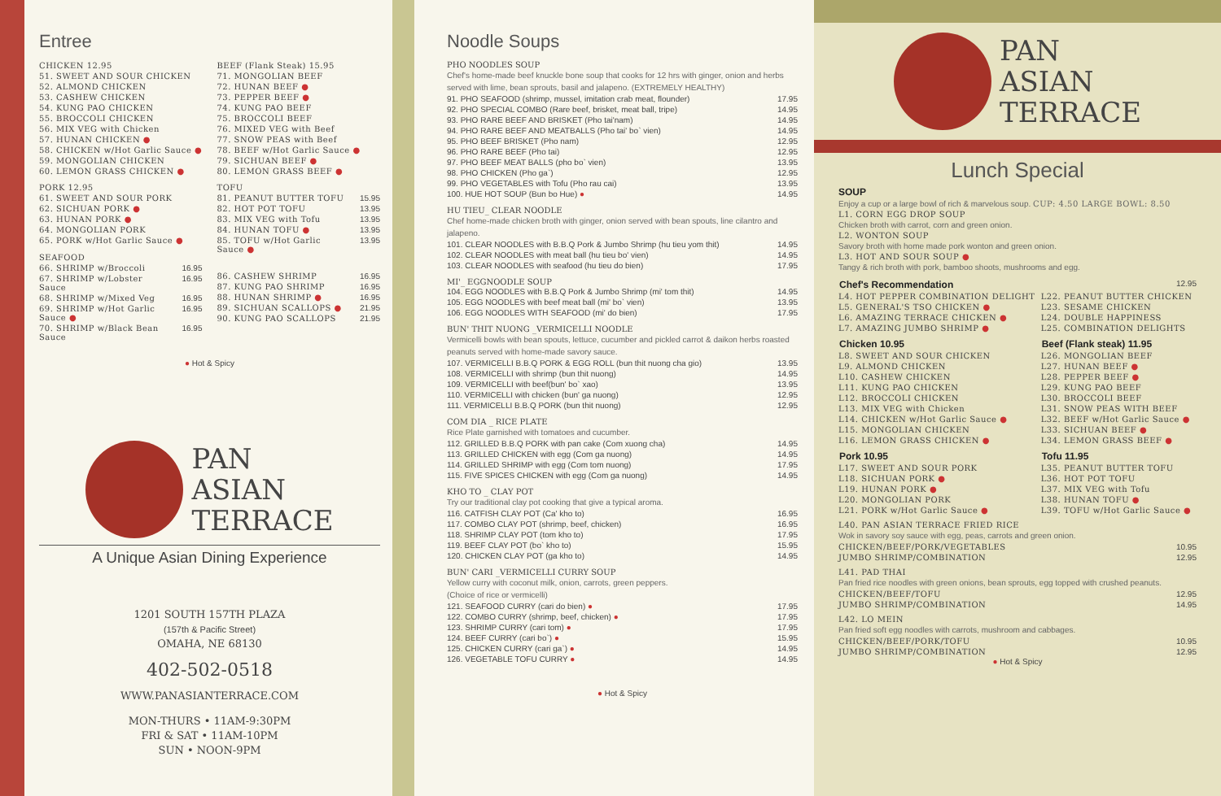Entree
| CHICKEN 12.95 |
| 51. SWEET AND SOUR CHICKEN |
| 52. ALMOND CHICKEN |
| 53. CASHEW CHICKEN |
| 54. KUNG PAO CHICKEN |
| 55. BROCCOLI CHICKEN |
| 56. MIX VEG with Chicken |
| 57. HUNAN CHICKEN ● |
| 58. CHICKEN w/Hot Garlic Sauce ● |
| 59. MONGOLIAN CHICKEN |
| 60. LEMON GRASS CHICKEN ● |
| PORK 12.95 |
| 61. SWEET AND SOUR PORK |
| 62. SICHUAN PORK ● |
| 63. HUNAN PORK ● |
| 64. MONGOLIAN PORK |
| 65. PORK w/Hot Garlic Sauce ● |
| SEAFOOD | |
| 66. SHRIMP w/Broccoli | 16.95 |
| 67. SHRIMP w/Lobster Sauce | 16.95 |
| 68. SHRIMP w/Mixed Veg | 16.95 |
| 69. SHRIMP w/Hot Garlic Sauce ● | 16.95 |
| 70. SHRIMP w/Black Bean Sauce | 16.95 |
| BEEF (Flank Steak) 15.95 | |
| 71. MONGOLIAN BEEF | |
| 72. HUNAN BEEF ● | |
| 73. PEPPER BEEF ● | |
| 74. KUNG PAO BEEF | |
| 75. BROCCOLI BEEF | |
| 76. MIXED VEG with Beef | |
| 77. SNOW PEAS with Beef | |
| 78. BEEF w/Hot Garlic Sauce ● | |
| 79. SICHUAN BEEF ● | |
| 80. LEMON GRASS BEEF ● | |
| TOFU | |
| 81. PEANUT BUTTER TOFU | 15.95 |
| 82. HOT POT TOFU | 13.95 |
| 83. MIX VEG with Tofu | 13.95 |
| 84. HUNAN TOFU ● | 13.95 |
| 85. TOFU w/Hot Garlic Sauce ● | 13.95 |
| 86. CASHEW SHRIMP | 16.95 |
| 87. KUNG PAO SHRIMP | 16.95 |
| 88. HUNAN SHRIMP ● | 16.95 |
| 89. SICHUAN SCALLOPS ● | 21.95 |
| 90. KUNG PAO SCALLOPS | 21.95 |
● Hot & Spicy
PAN
ASIAN
TERRACE
A Unique Asian Dining Experience
1201 SOUTH 157TH PLAZA
(157th & Pacific Street)
OMAHA, NE 68130
402-502-0518
WWW.PANASIANTERRACE.COM
MON-THURS • 11AM-9:30PM
FRI & SAT • 11AM-10PM
SUN • NOON-9PM
Noodle Soups
PHO NOODLES SOUP
Chef's home-made beef knuckle bone soup that cooks for 12 hrs with ginger, onion and herbs served with lime, bean sprouts, basil and jalapeno. (EXTREMELY HEALTHY)
| 91. PHO SEAFOOD (shrimp, mussel, imitation crab meat, flounder) | 17.95 |
| 92. PHO SPECIAL COMBO (Rare beef, brisket, meat ball, tripe) | 14.95 |
| 93. PHO RARE BEEF AND BRISKET (Pho tai'nam) | 14.95 |
| 94. PHO RARE BEEF AND MEATBALLS (Pho tai' bo` vien) | 14.95 |
| 95. PHO BEEF BRISKET (Pho nam) | 12.95 |
| 96. PHO RARE BEEF (Pho tai) | 12.95 |
| 97. PHO BEEF MEAT BALLS (pho bo` vien) | 13.95 |
| 98. PHO CHICKEN (Pho ga`) | 12.95 |
| 99. PHO VEGETABLES with Tofu (Pho rau cai) | 13.95 |
| 100. HUE HOT SOUP (Bun bo Hue) ● | 14.95 |
HU TIEU_ CLEAR NOODLE
Chef home-made chicken broth with ginger, onion served with bean spouts, line cilantro and jalapeno.
| 101. CLEAR NOODLES with B.B.Q Pork & Jumbo Shrimp (hu tieu yom thit) | 14.95 |
| 102. CLEAR NOODLES with meat ball (hu tieu bo' vien) | 14.95 |
| 103. CLEAR NOODLES with seafood (hu tieu do bien) | 17.95 |
MI'_ EGGNOODLE SOUP
| 104. EGG NOODLES with B.B.Q Pork & Jumbo Shrimp (mi' tom thit) | 14.95 |
| 105. EGG NOODLES with beef meat ball (mi' bo` vien) | 13.95 |
| 106. EGG NOODLES WITH SEAFOOD (mi' do bien) | 17.95 |
BUN' THIT NUONG _VERMICELLI NOODLE
Vermicelli bowls with bean spouts, lettuce, cucumber and pickled carrot & daikon herbs roasted peanuts served with home-made savory sauce.
| 107. VERMICELLI B.B.Q PORK & EGG ROLL (bun thit nuong cha gio) | 13.95 |
| 108. VERMICELLI with shrimp (bun thit nuong) | 14.95 |
| 109. VERMICELLI with beef(bun' bo` xao) | 13.95 |
| 110. VERMICELLI with chicken (bun' ga nuong) | 12.95 |
| 111. VERMICELLI B.B.Q PORK (bun thit nuong) | 12.95 |
COM DIA _ RICE PLATE
Rice Plate garnished with tomatoes and cucumber.
| 112. GRILLED B.B.Q PORK with pan cake (Com xuong cha) | 14.95 |
| 113. GRILLED CHICKEN with egg (Com ga nuong) | 14.95 |
| 114. GRILLED SHRIMP with egg (Com tom nuong) | 17.95 |
| 115. FIVE SPICES CHICKEN with egg (Com ga nuong) | 14.95 |
KHO TO _ CLAY POT
Try our traditional clay pot cooking that give a typical aroma.
| 116. CATFISH CLAY POT (Ca' kho to) | 16.95 |
| 117. COMBO CLAY POT (shrimp, beef, chicken) | 16.95 |
| 118. SHRIMP CLAY POT (tom kho to) | 17.95 |
| 119. BEEF CLAY POT (bo` kho to) | 15.95 |
| 120. CHICKEN CLAY POT (ga kho to) | 14.95 |
BUN' CARI _VERMICELLI CURRY SOUP
Yellow curry with coconut milk, onion, carrots, green peppers.
(Choice of rice or vermicelli)
| 121. SEAFOOD CURRY (cari do bien) ● | 17.95 |
| 122. COMBO CURRY (shrimp, beef, chicken) ● | 17.95 |
| 123. SHRIMP CURRY (cari tom) ● | 17.95 |
| 124. BEEF CURRY (cari bo`) ● | 15.95 |
| 125. CHICKEN CURRY (cari ga`) ● | 14.95 |
| 126. VEGETABLE TOFU CURRY ● | 14.95 |
● Hot & Spicy
PAN
ASIAN
TERRACE
Lunch Special
SOUP
Enjoy a cup or a large bowl of rich & marvelous soup. CUP: 4.50 LARGE BOWL: 8.50
L1. CORN EGG DROP SOUP
Chicken broth with carrot, corn and green onion.
L2. WONTON SOUP
Savory broth with home made pork wonton and green onion.
L3. HOT AND SOUR SOUP ●
Tangy & rich broth with pork, bamboo shoots, mushrooms and egg.
| Chef's Recommendation | 12.95 |
| L4. HOT PEPPER COMBINATION DELIGHT | L22. PEANUT BUTTER CHICKEN |
| L5. GENERAL'S TSO CHICKEN ● | L23. SESAME CHICKEN |
| L6. AMAZING TERRACE CHICKEN ● | L24. DOUBLE HAPPINESS |
| L7. AMAZING JUMBO SHRIMP ● | L25. COMBINATION DELIGHTS |
| Chicken 10.95 | Beef (Flank steak) 11.95 |
| L8. SWEET AND SOUR CHICKEN | L26. MONGOLIAN BEEF |
| L9. ALMOND CHICKEN | L27. HUNAN BEEF ● |
| L10. CASHEW CHICKEN | L28. PEPPER BEEF ● |
| L11. KUNG PAO CHICKEN | L29. KUNG PAO BEEF |
| L12. BROCCOLI CHICKEN | L30. BROCCOLI BEEF |
| L13. MIX VEG with Chicken | L31. SNOW PEAS WITH BEEF |
| L14. CHICKEN w/Hot Garlic Sauce ● | L32. BEEF w/Hot Garlic Sauce ● |
| L15. MONGOLIAN CHICKEN | L33. SICHUAN BEEF ● |
| L16. LEMON GRASS CHICKEN ● | L34. LEMON GRASS BEEF ● |
| Pork 10.95 | Tofu 11.95 |
| L17. SWEET AND SOUR PORK | L35. PEANUT BUTTER TOFU |
| L18. SICHUAN PORK ● | L36. HOT POT TOFU |
| L19. HUNAN PORK ● | L37. MIX VEG with Tofu |
| L20. MONGOLIAN PORK | L38. HUNAN TOFU ● |
| L21. PORK w/Hot Garlic Sauce ● | L39. TOFU w/Hot Garlic Sauce ● |
L40. PAN ASIAN TERRACE FRIED RICE
Wok in savory soy sauce with egg, peas, carrots and green onion.
| CHICKEN/BEEF/PORK/VEGETABLES | 10.95 |
| JUMBO SHRIMP/COMBINATION | 12.95 |
L41. PAD THAI
Pan fried rice noodles with green onions, bean sprouts, egg topped with crushed peanuts.
| CHICKEN/BEEF/TOFU | 12.95 |
| JUMBO SHRIMP/COMBINATION | 14.95 |
L42. LO MEIN
Pan fried soft egg noodles with carrots, mushroom and cabbages.
| CHICKEN/BEEF/PORK/TOFU | 10.95 |
| JUMBO SHRIMP/COMBINATION | 12.95 |
● Hot & Spicy